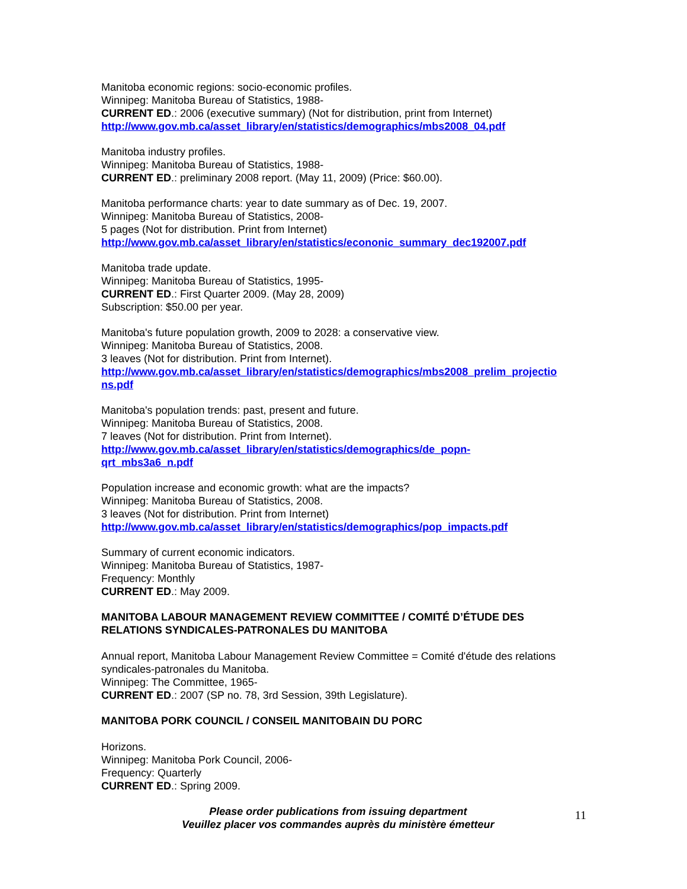Manitoba economic regions: socio-economic profiles.
Winnipeg: Manitoba Bureau of Statistics, 1988-
CURRENT ED.: 2006 (executive summary) (Not for distribution, print from Internet)
http://www.gov.mb.ca/asset_library/en/statistics/demographics/mbs2008_04.pdf
Manitoba industry profiles.
Winnipeg: Manitoba Bureau of Statistics, 1988-
CURRENT ED.: preliminary 2008 report. (May 11, 2009) (Price: $60.00).
Manitoba performance charts: year to date summary as of Dec. 19, 2007.
Winnipeg: Manitoba Bureau of Statistics, 2008-
5 pages (Not for distribution. Print from Internet)
http://www.gov.mb.ca/asset_library/en/statistics/econonic_summary_dec192007.pdf
Manitoba trade update.
Winnipeg: Manitoba Bureau of Statistics, 1995-
CURRENT ED.: First Quarter 2009. (May 28, 2009)
Subscription: $50.00 per year.
Manitoba's future population growth, 2009 to 2028: a conservative view.
Winnipeg: Manitoba Bureau of Statistics, 2008.
3 leaves (Not for distribution. Print from Internet).
http://www.gov.mb.ca/asset_library/en/statistics/demographics/mbs2008_prelim_projectio
ns.pdf
Manitoba's population trends: past, present and future.
Winnipeg: Manitoba Bureau of Statistics, 2008.
7 leaves (Not for distribution. Print from Internet).
http://www.gov.mb.ca/asset_library/en/statistics/demographics/de_popn-
qrt_mbs3a6_n.pdf
Population increase and economic growth: what are the impacts?
Winnipeg: Manitoba Bureau of Statistics, 2008.
3 leaves (Not for distribution. Print from Internet)
http://www.gov.mb.ca/asset_library/en/statistics/demographics/pop_impacts.pdf
Summary of current economic indicators.
Winnipeg: Manitoba Bureau of Statistics, 1987-
Frequency: Monthly
CURRENT ED.: May 2009.
MANITOBA LABOUR MANAGEMENT REVIEW COMMITTEE / COMITÉ D’ÉTUDE DES RELATIONS SYNDICALES-PATRONALES DU MANITOBA
Annual report, Manitoba Labour Management Review Committee = Comité d'étude des relations syndicales-patronales du Manitoba.
Winnipeg: The Committee, 1965-
CURRENT ED.: 2007 (SP no. 78, 3rd Session, 39th Legislature).
MANITOBA PORK COUNCIL / CONSEIL MANITOBAIN DU PORC
Horizons.
Winnipeg: Manitoba Pork Council, 2006-
Frequency: Quarterly
CURRENT ED.: Spring 2009.
Please order publications from issuing department
Veuillez placer vos commandes auprès du ministère émetteur
11